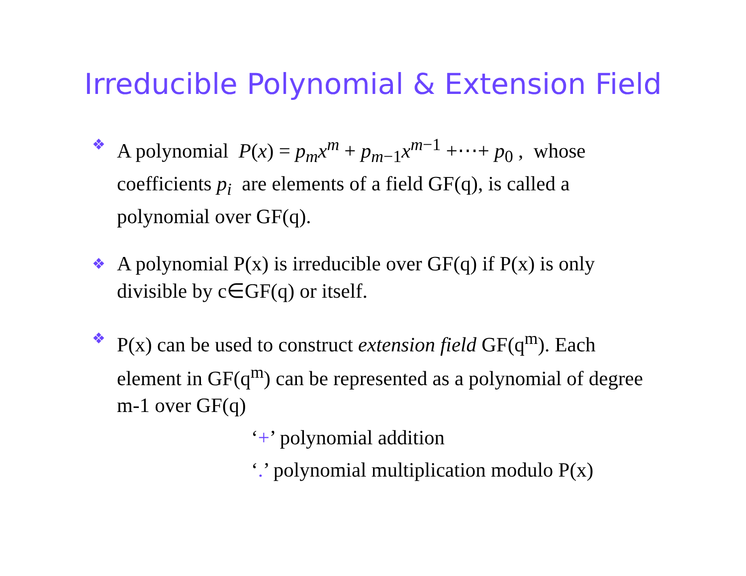Irreducible Polynomial & Extension Field
❖
A polynomial P(x) = p<sub>m</sub>x<sup>m</sup> + p<sub>m</sub><sub>−1</sub>x<sup>m</sup><sup>−1</sup> +⋯+ p<sub>0</sub> , whose coefficients p<sub>i</sub> are elements of a field GF(q), is called a polynomial over GF(q).
❖
A polynomial P(x) is irreducible over GF(q) if P(x) is only divisible by c∈GF(q) or itself.
❖
P(x) can be used to construct extension field GF(q<sup>m</sup>). Each element in GF(q<sup>m</sup>) can be represented as a polynomial of degree m-1 over GF(q)
‘+’ polynomial addition
‘.’ polynomial multiplication modulo P(x)